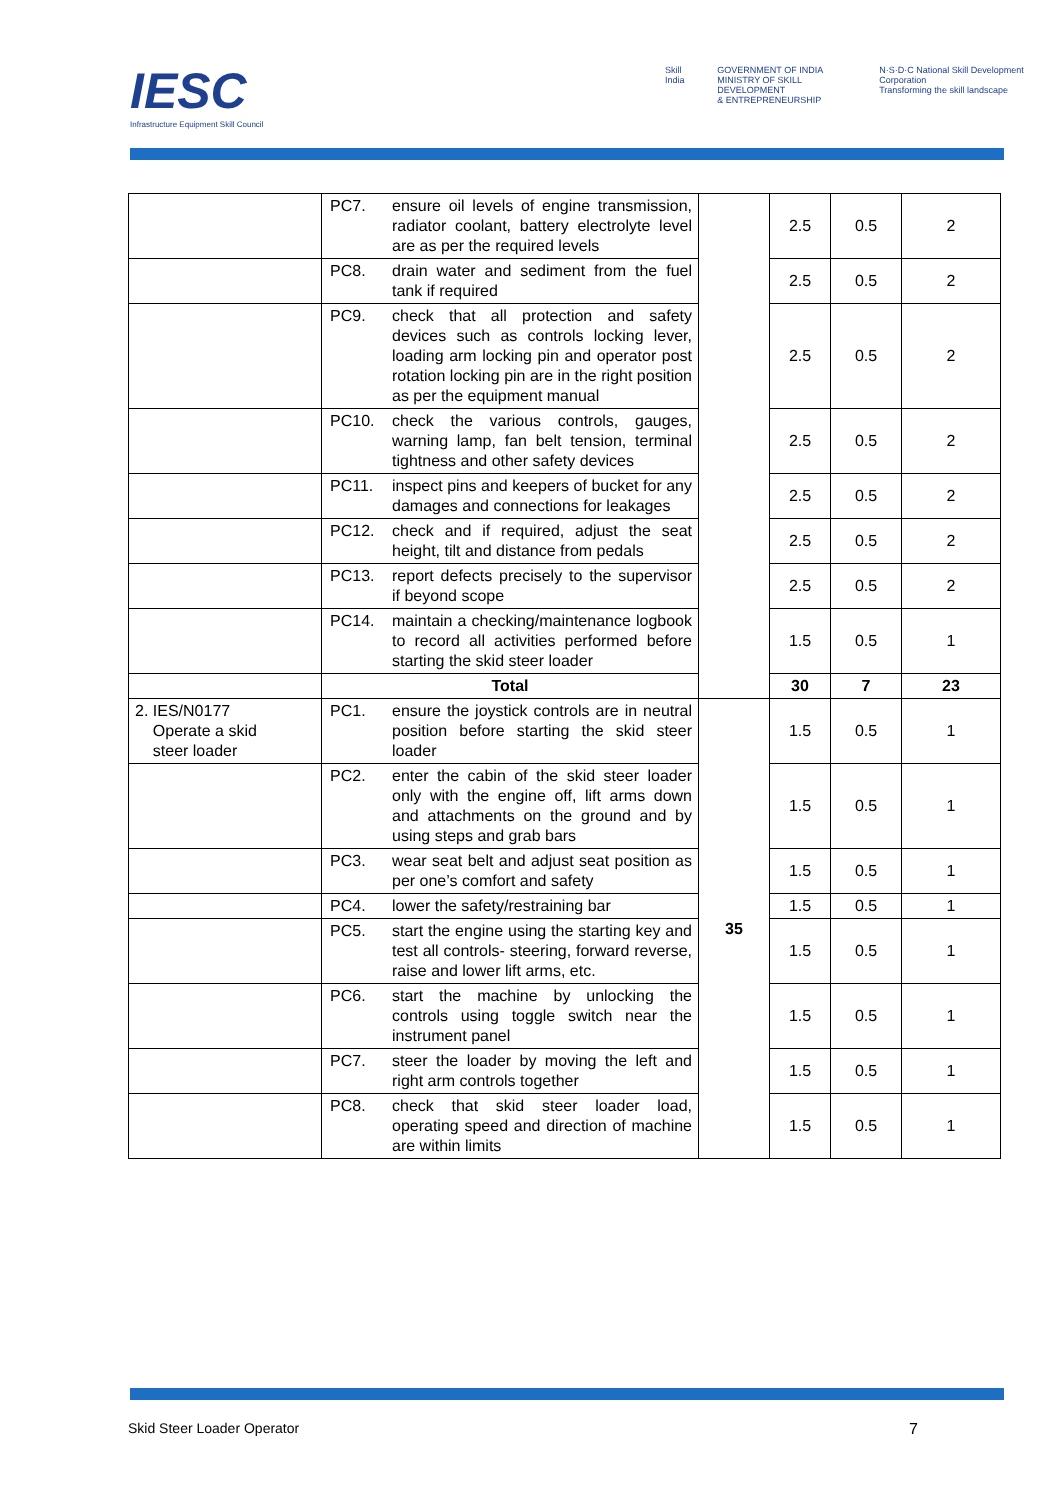IESC
Infrastructure Equipment Skill Council
Skill India GOVERNMENT OF INDIA
MINISTRY OF SKILL DEVELOPMENT
& ENTREPRENEURSHIP N·S·D·C National Skill Development Corporation
Transforming the skill landscape
| | PC7. | ensure oil levels of engine transmission, radiator coolant, battery electrolyte level are as per the required levels | | 2.5 | 0.5 | 2 |
| | PC8. | drain water and sediment from the fuel tank if required | | 2.5 | 0.5 | 2 |
| | PC9. | check that all protection and safety devices such as controls locking lever, loading arm locking pin and operator post rotation locking pin are in the right position as per the equipment manual | | 2.5 | 0.5 | 2 |
| | PC10. | check the various controls, gauges, warning lamp, fan belt tension, terminal tightness and other safety devices | | 2.5 | 0.5 | 2 |
| | PC11. | inspect pins and keepers of bucket for any damages and connections for leakages | | 2.5 | 0.5 | 2 |
| | PC12. | check and if required, adjust the seat height, tilt and distance from pedals | | 2.5 | 0.5 | 2 |
| | PC13. | report defects precisely to the supervisor if beyond scope | | 2.5 | 0.5 | 2 |
| | PC14. | maintain a checking/maintenance logbook to record all activities performed before starting the skid steer loader | | 1.5 | 0.5 | 1 |
| | Total | | | 30 | 7 | 23 |
| 2. IES/N0177 Operate a skid steer loader | PC1. | ensure the joystick controls are in neutral position before starting the skid steer loader | 35 | 1.5 | 0.5 | 1 |
| | PC2. | enter the cabin of the skid steer loader only with the engine off, lift arms down and attachments on the ground and by using steps and grab bars | | 1.5 | 0.5 | 1 |
| | PC3. | wear seat belt and adjust seat position as per one’s comfort and safety | | 1.5 | 0.5 | 1 |
| | PC4. | lower the safety/restraining bar | | 1.5 | 0.5 | 1 |
| | PC5. | start the engine using the starting key and test all controls- steering, forward reverse, raise and lower lift arms, etc. | | 1.5 | 0.5 | 1 |
| | PC6. | start the machine by unlocking the controls using toggle switch near the instrument panel | | 1.5 | 0.5 | 1 |
| | PC7. | steer the loader by moving the left and right arm controls together | | 1.5 | 0.5 | 1 |
| | PC8. | check that skid steer loader load, operating speed and direction of machine are within limits | | 1.5 | 0.5 | 1 |
Skid Steer Loader Operator 7